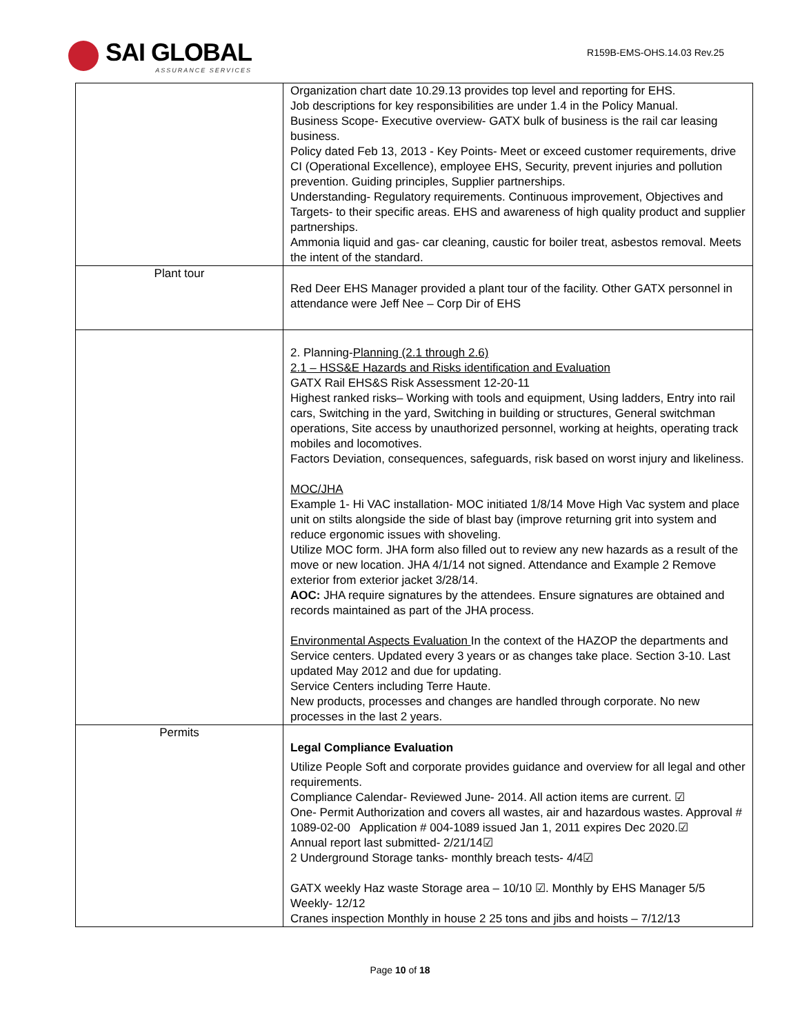SAI GLOBAL
ASSURANCE SERVICES
R159B-EMS-OHS.14.03 Rev.25
| | Organization chart date 10.29.13 provides top level and reporting for EHS. Job descriptions for key responsibilities are under 1.4 in the Policy Manual. Business Scope- Executive overview- GATX bulk of business is the rail car leasing business. Policy dated Feb 13, 2013 - Key Points- Meet or exceed customer requirements, drive CI (Operational Excellence), employee EHS, Security, prevent injuries and pollution prevention. Guiding principles, Supplier partnerships. Understanding- Regulatory requirements. Continuous improvement, Objectives and Targets- to their specific areas. EHS and awareness of high quality product and supplier partnerships. Ammonia liquid and gas- car cleaning, caustic for boiler treat, asbestos removal. Meets the intent of the standard. |
| Plant tour | Red Deer EHS Manager provided a plant tour of the facility. Other GATX personnel in attendance were Jeff Nee – Corp Dir of EHS |
| | 2. Planning- Planning (2.1 through 2.6) 2.1 – HSS&E Hazards and Risks identification and Evaluation GATX Rail EHS&S Risk Assessment 12-20-11 Highest ranked risks– Working with tools and equipment, Using ladders, Entry into rail cars, Switching in the yard, Switching in building or structures, General switchman operations, Site access by unauthorized personnel, working at heights, operating track mobiles and locomotives. Factors Deviation, consequences, safeguards, risk based on worst injury and likeliness. MOC/JHA Example 1- Hi VAC installation- MOC initiated 1/8/14 Move High Vac system and place unit on stilts alongside the side of blast bay (improve returning grit into system and reduce ergonomic issues with shoveling. Utilize MOC form. JHA form also filled out to review any new hazards as a result of the move or new location. JHA 4/1/14 not signed. Attendance and Example 2 Remove exterior from exterior jacket 3/28/14. AOC: JHA require signatures by the attendees. Ensure signatures are obtained and records maintained as part of the JHA process. Environmental Aspects Evaluation In the context of the HAZOP the departments and Service centers. Updated every 3 years or as changes take place. Section 3-10. Last updated May 2012 and due for updating. Service Centers including Terre Haute. New products, processes and changes are handled through corporate. No new processes in the last 2 years. |
| Permits | Legal Compliance Evaluation Utilize People Soft and corporate provides guidance and overview for all legal and other requirements. Compliance Calendar- Reviewed June- 2014. All action items are current. ☑ One- Permit Authorization and covers all wastes, air and hazardous wastes. Approval # 1089-02-00 Application # 004-1089 issued Jan 1, 2011 expires Dec 2020.☑ Annual report last submitted- 2/21/14☑ 2 Underground Storage tanks- monthly breach tests- 4/4☑ GATX weekly Haz waste Storage area – 10/10 ☑. Monthly by EHS Manager 5/5 Weekly- 12/12 Cranes inspection Monthly in house 2 25 tons and jibs and hoists – 7/12/13 |
Page 10 of 18